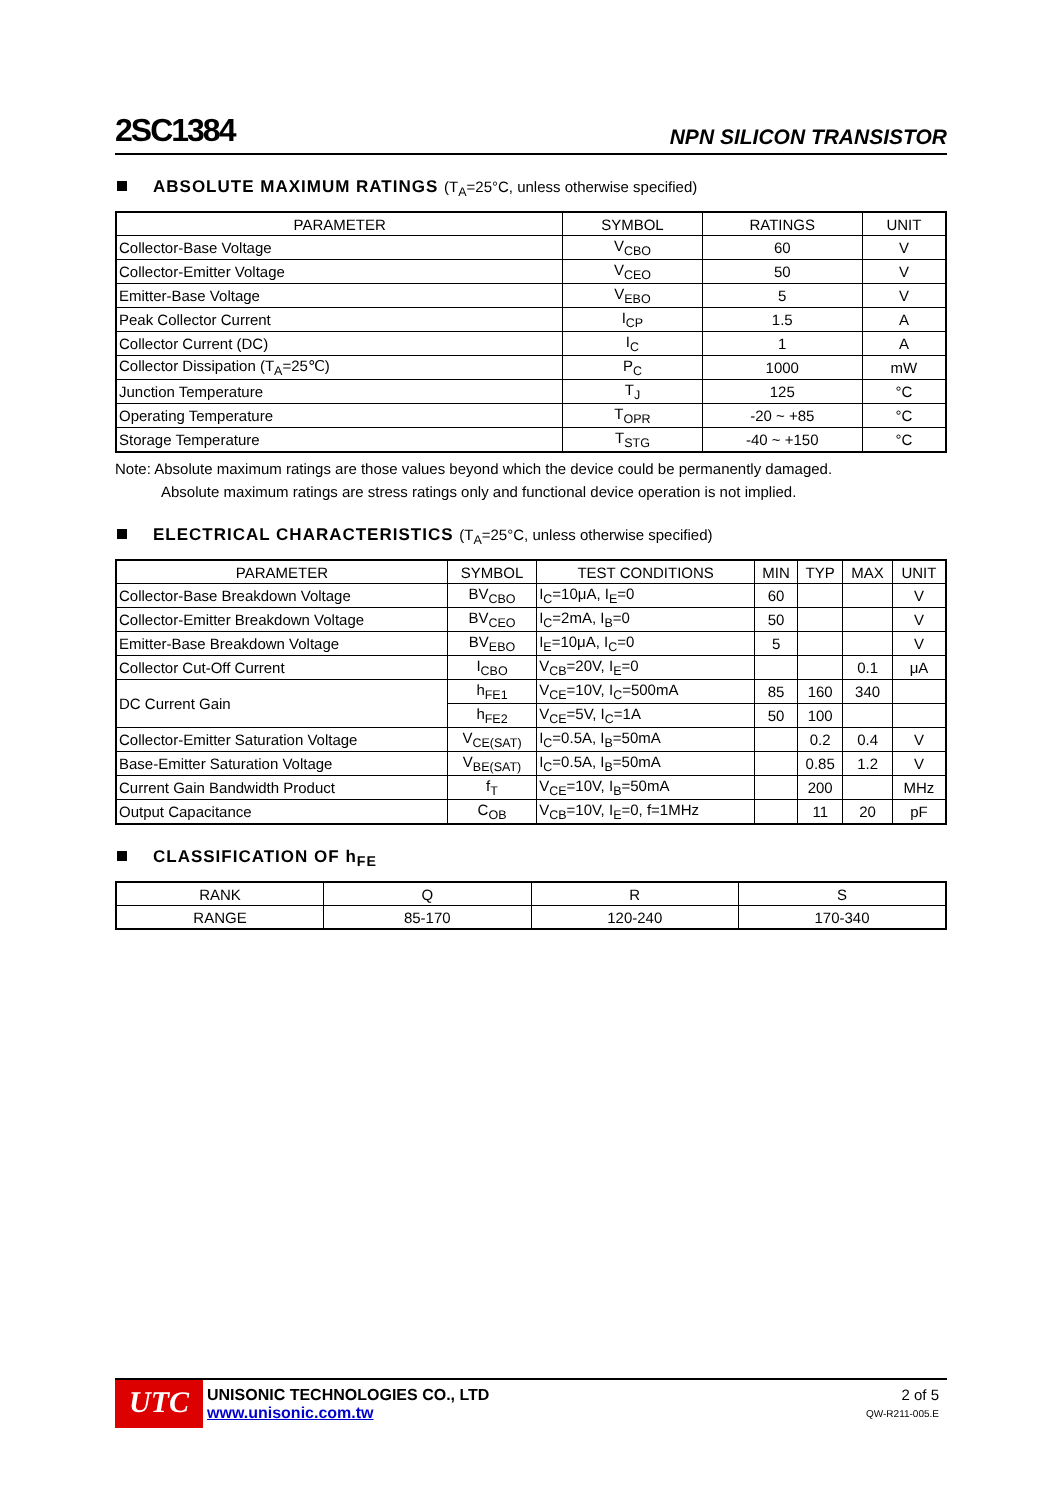2SC1384
NPN SILICON TRANSISTOR
ABSOLUTE MAXIMUM RATINGS (T<sub>A</sub>=25°C, unless otherwise specified)
| PARAMETER | SYMBOL | RATINGS | UNIT |
| --- | --- | --- | --- |
| Collector-Base Voltage | V<sub>CBO</sub> | 60 | V |
| Collector-Emitter Voltage | V<sub>CEO</sub> | 50 | V |
| Emitter-Base Voltage | V<sub>EBO</sub> | 5 | V |
| Peak Collector Current | I<sub>CP</sub> | 1.5 | A |
| Collector Current (DC) | I<sub>C</sub> | 1 | A |
| Collector Dissipation (T<sub>A</sub>=25℃) | P<sub>C</sub> | 1000 | mW |
| Junction Temperature | T<sub>J</sub> | 125 | °C |
| Operating Temperature | T<sub>OPR</sub> | -20 ~ +85 | °C |
| Storage Temperature | T<sub>STG</sub> | -40 ~ +150 | °C |
Note: Absolute maximum ratings are those values beyond which the device could be permanently damaged.
Absolute maximum ratings are stress ratings only and functional device operation is not implied.
ELECTRICAL CHARACTERISTICS (T<sub>A</sub>=25°C, unless otherwise specified)
| PARAMETER | SYMBOL | TEST CONDITIONS | MIN | TYP | MAX | UNIT |
| --- | --- | --- | --- | --- | --- | --- |
| Collector-Base Breakdown Voltage | BV<sub>CBO</sub> | I<sub>C</sub>=10μA, I<sub>E</sub>=0 | 60 | | | V |
| Collector-Emitter Breakdown Voltage | BV<sub>CEO</sub> | I<sub>C</sub>=2mA, I<sub>B</sub>=0 | 50 | | | V |
| Emitter-Base Breakdown Voltage | BV<sub>EBO</sub> | I<sub>E</sub>=10μA, I<sub>C</sub>=0 | 5 | | | V |
| Collector Cut-Off Current | I<sub>CBO</sub> | V<sub>CB</sub>=20V, I<sub>E</sub>=0 | | | 0.1 | μA |
| DC Current Gain | h<sub>FE1</sub> | V<sub>CE</sub>=10V, I<sub>C</sub>=500mA | 85 | 160 | 340 | |
| | h<sub>FE2</sub> | V<sub>CE</sub>=5V, I<sub>C</sub>=1A | 50 | 100 | | |
| Collector-Emitter Saturation Voltage | V<sub>CE(SAT)</sub> | I<sub>C</sub>=0.5A, I<sub>B</sub>=50mA | | 0.2 | 0.4 | V |
| Base-Emitter Saturation Voltage | V<sub>BE(SAT)</sub> | I<sub>C</sub>=0.5A, I<sub>B</sub>=50mA | | 0.85 | 1.2 | V |
| Current Gain Bandwidth Product | f<sub>T</sub> | V<sub>CE</sub>=10V, I<sub>B</sub>=50mA | | 200 | | MHz |
| Output Capacitance | C<sub>OB</sub> | V<sub>CB</sub>=10V, I<sub>E</sub>=0, f=1MHz | | 11 | 20 | pF |
CLASSIFICATION OF h<sub>FE</sub>
| RANK | Q | R | S |
| RANGE | 85-170 | 120-240 | 170-340 |
UTC
UNISONIC TECHNOLOGIES CO., LTD
www.unisonic.com.tw
2 of 5
QW-R211-005.E